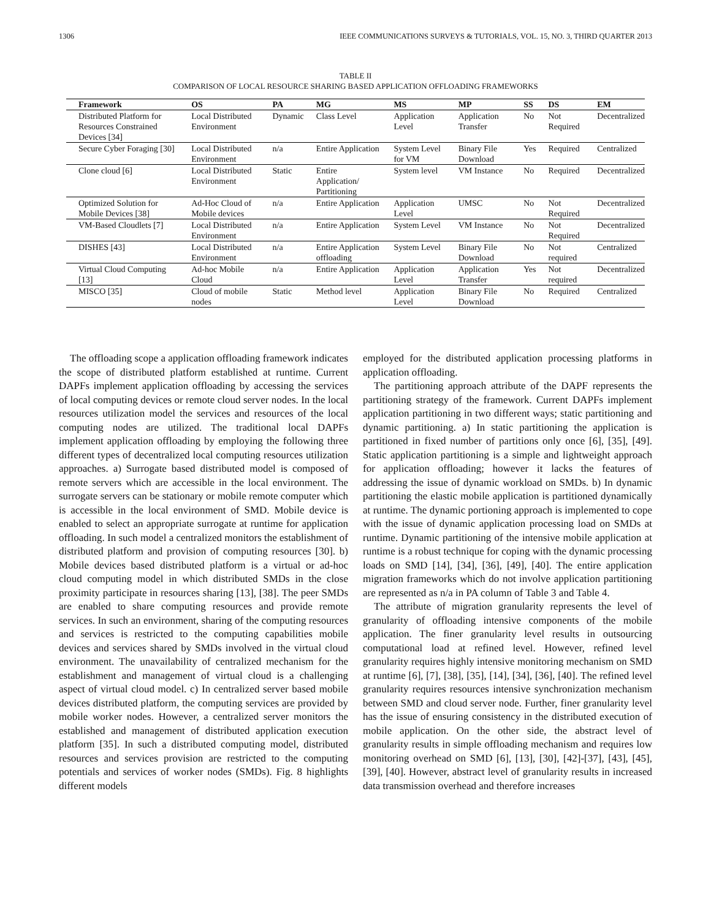1306 IEEE COMMUNICATIONS SURVEYS & TUTORIALS, VOL. 15, NO. 3, THIRD QUARTER 2013
TABLE II
COMPARISON OF LOCAL RESOURCE SHARING BASED APPLICATION OFFLOADING FRAMEWORKS
| Framework | OS | PA | MG | MS | MP | SS | DS | EM |
| --- | --- | --- | --- | --- | --- | --- | --- | --- |
| Distributed Platform for Resources Constrained Devices [34] | Local Distributed Environment | Dynamic | Class Level | Application Level | Application Transfer | No | Not Required | Decentralized |
| Secure Cyber Foraging [30] | Local Distributed Environment | n/a | Entire Application | System Level for VM | Binary File Download | Yes | Required | Centralized |
| Clone cloud [6] | Local Distributed Environment | Static | Entire Application/ Partitioning | System level | VM Instance | No | Required | Decentralized |
| Optimized Solution for Mobile Devices [38] | Ad-Hoc Cloud of Mobile devices | n/a | Entire Application | Application Level | UMSC | No | Not Required | Decentralized |
| VM-Based Cloudlets [7] | Local Distributed Environment | n/a | Entire Application | System Level | VM Instance | No | Not Required | Decentralized |
| DISHES [43] | Local Distributed Environment | n/a | Entire Application offloading | System Level | Binary File Download | No | Not required | Centralized |
| Virtual Cloud Computing [13] | Ad-hoc Mobile Cloud | n/a | Entire Application | Application Level | Application Transfer | Yes | Not required | Decentralized |
| MISCO [35] | Cloud of mobile nodes | Static | Method level | Application Level | Binary File Download | No | Required | Centralized |
The offloading scope a application offloading framework indicates the scope of distributed platform established at runtime. Current DAPFs implement application offloading by accessing the services of local computing devices or remote cloud server nodes. In the local resources utilization model the services and resources of the local computing nodes are utilized. The traditional local DAPFs implement application offloading by employing the following three different types of decentralized local computing resources utilization approaches. a) Surrogate based distributed model is composed of remote servers which are accessible in the local environment. The surrogate servers can be stationary or mobile remote computer which is accessible in the local environment of SMD. Mobile device is enabled to select an appropriate surrogate at runtime for application offloading. In such model a centralized monitors the establishment of distributed platform and provision of computing resources [30]. b) Mobile devices based distributed platform is a virtual or ad-hoc cloud computing model in which distributed SMDs in the close proximity participate in resources sharing [13], [38]. The peer SMDs are enabled to share computing resources and provide remote services. In such an environment, sharing of the computing resources and services is restricted to the computing capabilities mobile devices and services shared by SMDs involved in the virtual cloud environment. The unavailability of centralized mechanism for the establishment and management of virtual cloud is a challenging aspect of virtual cloud model. c) In centralized server based mobile devices distributed platform, the computing services are provided by mobile worker nodes. However, a centralized server monitors the established and management of distributed application execution platform [35]. In such a distributed computing model, distributed resources and services provision are restricted to the computing potentials and services of worker nodes (SMDs). Fig. 8 highlights different models
employed for the distributed application processing platforms in application offloading.
The partitioning approach attribute of the DAPF represents the partitioning strategy of the framework. Current DAPFs implement application partitioning in two different ways; static partitioning and dynamic partitioning. a) In static partitioning the application is partitioned in fixed number of partitions only once [6], [35], [49]. Static application partitioning is a simple and lightweight approach for application offloading; however it lacks the features of addressing the issue of dynamic workload on SMDs. b) In dynamic partitioning the elastic mobile application is partitioned dynamically at runtime. The dynamic portioning approach is implemented to cope with the issue of dynamic application processing load on SMDs at runtime. Dynamic partitioning of the intensive mobile application at runtime is a robust technique for coping with the dynamic processing loads on SMD [14], [34], [36], [49], [40]. The entire application migration frameworks which do not involve application partitioning are represented as n/a in PA column of Table 3 and Table 4.
The attribute of migration granularity represents the level of granularity of offloading intensive components of the mobile application. The finer granularity level results in outsourcing computational load at refined level. However, refined level granularity requires highly intensive monitoring mechanism on SMD at runtime [6], [7], [38], [35], [14], [34], [36], [40]. The refined level granularity requires resources intensive synchronization mechanism between SMD and cloud server node. Further, finer granularity level has the issue of ensuring consistency in the distributed execution of mobile application. On the other side, the abstract level of granularity results in simple offloading mechanism and requires low monitoring overhead on SMD [6], [13], [30], [42]-[37], [43], [45], [39], [40]. However, abstract level of granularity results in increased data transmission overhead and therefore increases